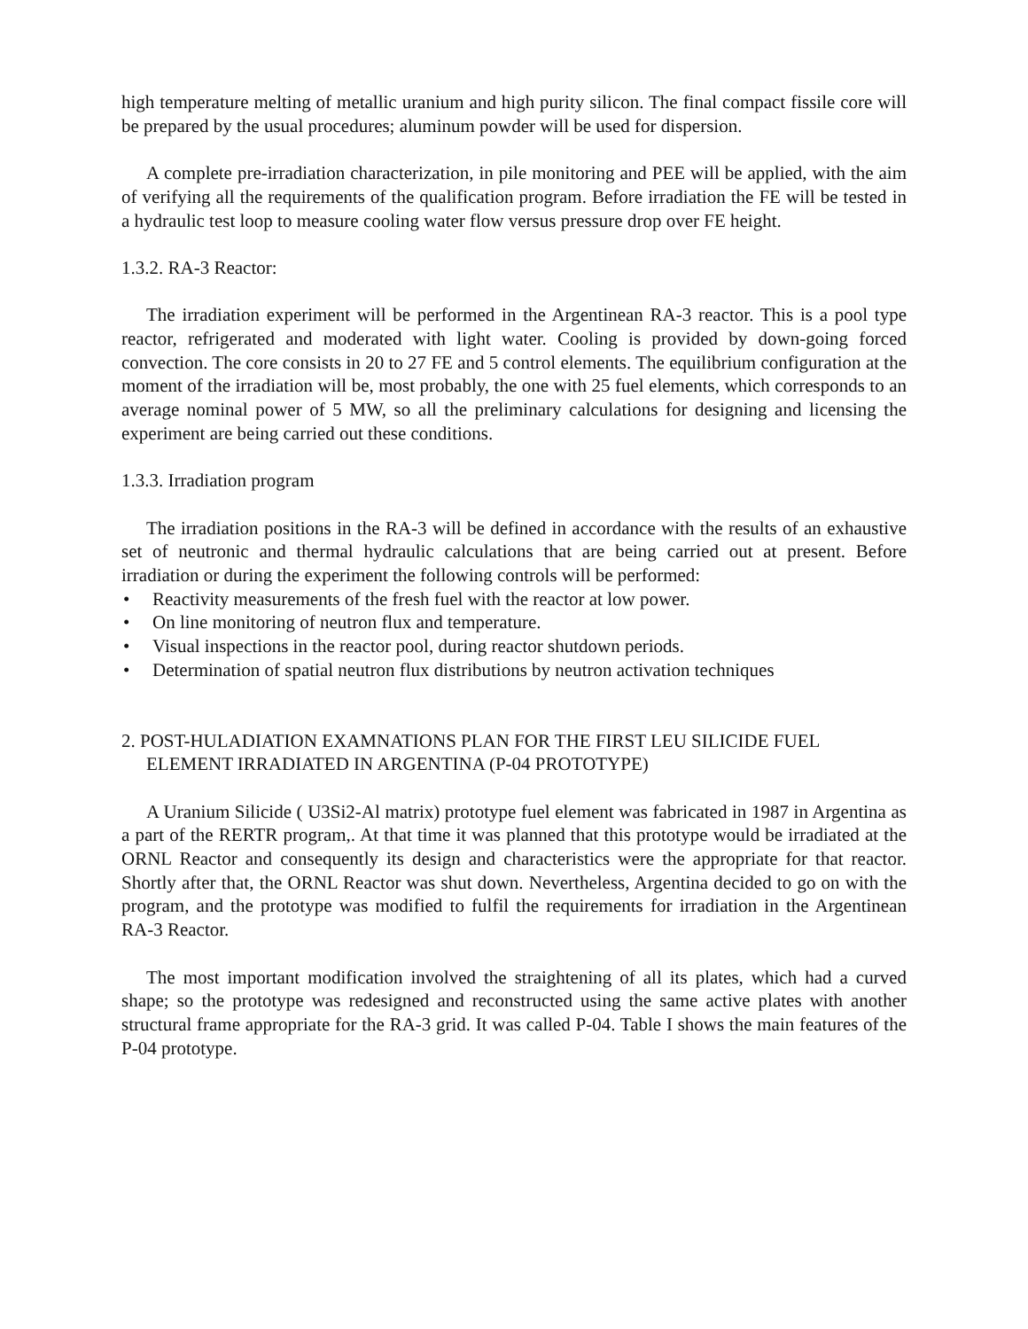high temperature melting of metallic uranium and high purity silicon. The final compact fissile core will be prepared by the usual procedures; aluminum powder will be used for dispersion.
A complete pre-irradiation characterization, in pile monitoring and PEE will be applied, with the aim of verifying all the requirements of the qualification program. Before irradiation the FE will be tested in a hydraulic test loop to measure cooling water flow versus pressure drop over FE height.
1.3.2. RA-3 Reactor:
The irradiation experiment will be performed in the Argentinean RA-3 reactor. This is a pool type reactor, refrigerated and moderated with light water. Cooling is provided by down-going forced convection. The core consists in 20 to 27 FE and 5 control elements. The equilibrium configuration at the moment of the irradiation will be, most probably, the one with 25 fuel elements, which corresponds to an average nominal power of 5 MW, so all the preliminary calculations for designing and licensing the experiment are being carried out these conditions.
1.3.3. Irradiation program
The irradiation positions in the RA-3 will be defined in accordance with the results of an exhaustive set of neutronic and thermal hydraulic calculations that are being carried out at present. Before irradiation or during the experiment the following controls will be performed:
• Reactivity measurements of the fresh fuel with the reactor at low power.
• On line monitoring of neutron flux and temperature.
• Visual inspections in the reactor pool, during reactor shutdown periods.
• Determination of spatial neutron flux distributions by neutron activation techniques
2. POST-HULADIATION EXAMNATIONS PLAN FOR THE FIRST LEU SILICIDE FUEL ELEMENT IRRADIATED IN ARGENTINA (P-04 PROTOTYPE)
A Uranium Silicide ( U3Si2-Al matrix) prototype fuel element was fabricated in 1987 in Argentina as a part of the RERTR program,. At that time it was planned that this prototype would be irradiated at the ORNL Reactor and consequently its design and characteristics were the appropriate for that reactor. Shortly after that, the ORNL Reactor was shut down. Nevertheless, Argentina decided to go on with the program, and the prototype was modified to fulfil the requirements for irradiation in the Argentinean RA-3 Reactor.
The most important modification involved the straightening of all its plates, which had a curved shape; so the prototype was redesigned and reconstructed using the same active plates with another structural frame appropriate for the RA-3 grid. It was called P-04. Table I shows the main features of the P-04 prototype.